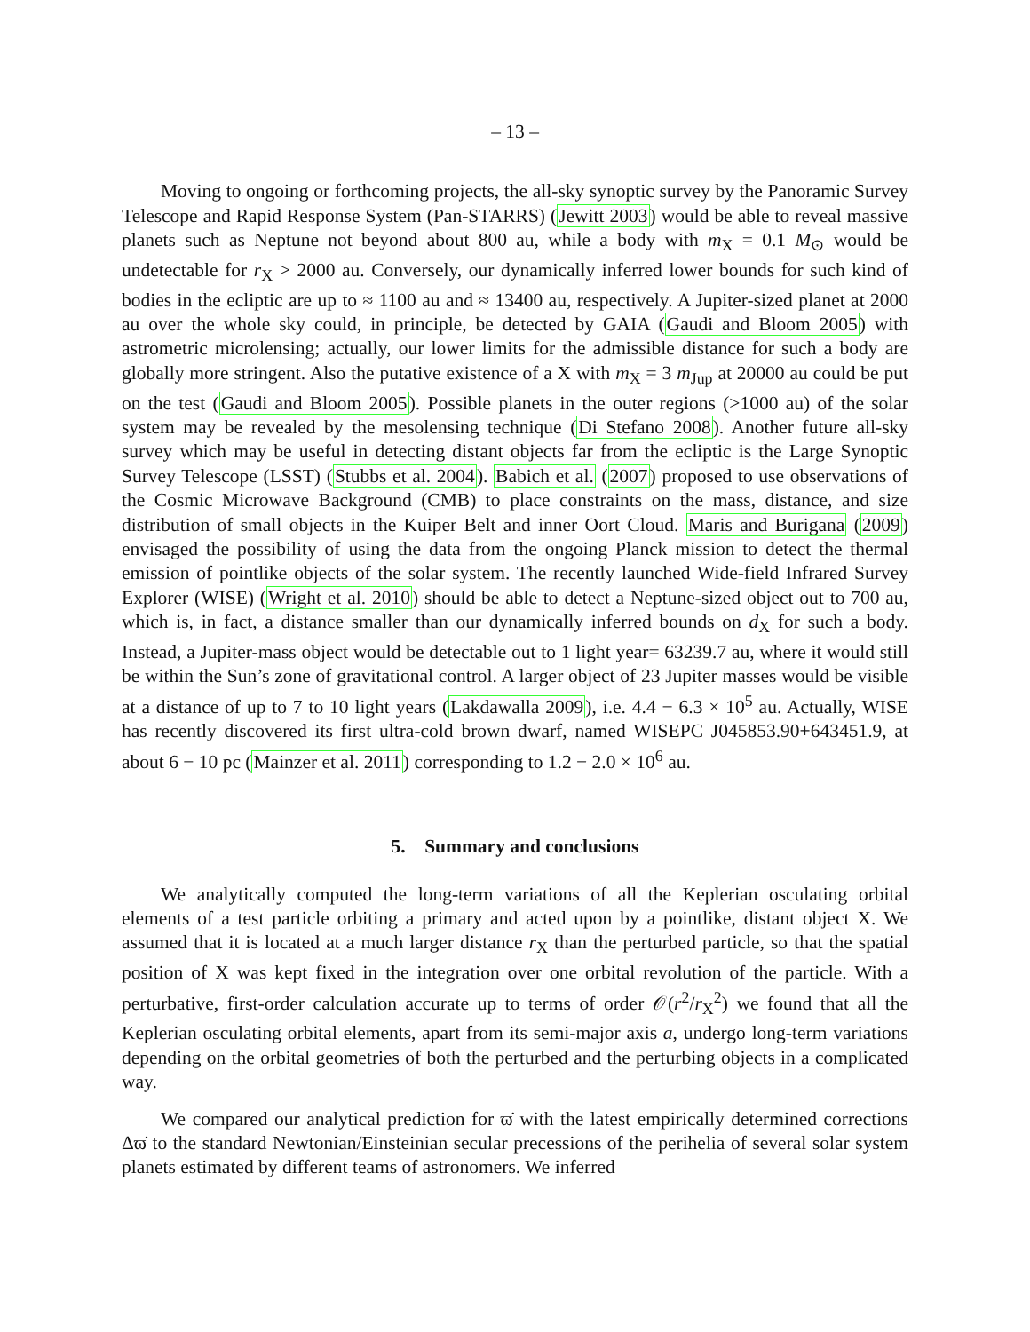– 13 –
Moving to ongoing or forthcoming projects, the all-sky synoptic survey by the Panoramic Survey Telescope and Rapid Response System (Pan-STARRS) (Jewitt 2003) would be able to reveal massive planets such as Neptune not beyond about 800 au, while a body with m<sub>X</sub> = 0.1 M<sub>⊙</sub> would be undetectable for r<sub>X</sub> > 2000 au. Conversely, our dynamically inferred lower bounds for such kind of bodies in the ecliptic are up to ≈ 1100 au and ≈ 13400 au, respectively. A Jupiter-sized planet at 2000 au over the whole sky could, in principle, be detected by GAIA (Gaudi and Bloom 2005) with astrometric microlensing; actually, our lower limits for the admissible distance for such a body are globally more stringent. Also the putative existence of a X with m<sub>X</sub> = 3 m<sub>Jup</sub> at 20000 au could be put on the test (Gaudi and Bloom 2005). Possible planets in the outer regions (>1000 au) of the solar system may be revealed by the mesolensing technique (Di Stefano 2008). Another future all-sky survey which may be useful in detecting distant objects far from the ecliptic is the Large Synoptic Survey Telescope (LSST) (Stubbs et al. 2004). Babich et al. (2007) proposed to use observations of the Cosmic Microwave Background (CMB) to place constraints on the mass, distance, and size distribution of small objects in the Kuiper Belt and inner Oort Cloud. Maris and Burigana (2009) envisaged the possibility of using the data from the ongoing Planck mission to detect the thermal emission of pointlike objects of the solar system. The recently launched Wide-field Infrared Survey Explorer (WISE) (Wright et al. 2010) should be able to detect a Neptune-sized object out to 700 au, which is, in fact, a distance smaller than our dynamically inferred bounds on d<sub>X</sub> for such a body. Instead, a Jupiter-mass object would be detectable out to 1 light year= 63239.7 au, where it would still be within the Sun’s zone of gravitational control. A larger object of 23 Jupiter masses would be visible at a distance of up to 7 to 10 light years (Lakdawalla 2009), i.e. 4.4 − 6.3 × 10<sup>5</sup> au. Actually, WISE has recently discovered its first ultra-cold brown dwarf, named WISEPC J045853.90+643451.9, at about 6 − 10 pc (Mainzer et al. 2011) corresponding to 1.2 − 2.0 × 10<sup>6</sup> au.
5. Summary and conclusions
We analytically computed the long-term variations of all the Keplerian osculating orbital elements of a test particle orbiting a primary and acted upon by a pointlike, distant object X. We assumed that it is located at a much larger distance r<sub>X</sub> than the perturbed particle, so that the spatial position of X was kept fixed in the integration over one orbital revolution of the particle. With a perturbative, first-order calculation accurate up to terms of order 𝒪(r<sup>2</sup>/r<sub>X</sub><sup>2</sup>) we found that all the Keplerian osculating orbital elements, apart from its semi-major axis a, undergo long-term variations depending on the orbital geometries of both the perturbed and the perturbing objects in a complicated way.
We compared our analytical prediction for ϖ̇ with the latest empirically determined corrections Δϖ̇ to the standard Newtonian/Einsteinian secular precessions of the perihelia of several solar system planets estimated by different teams of astronomers. We inferred